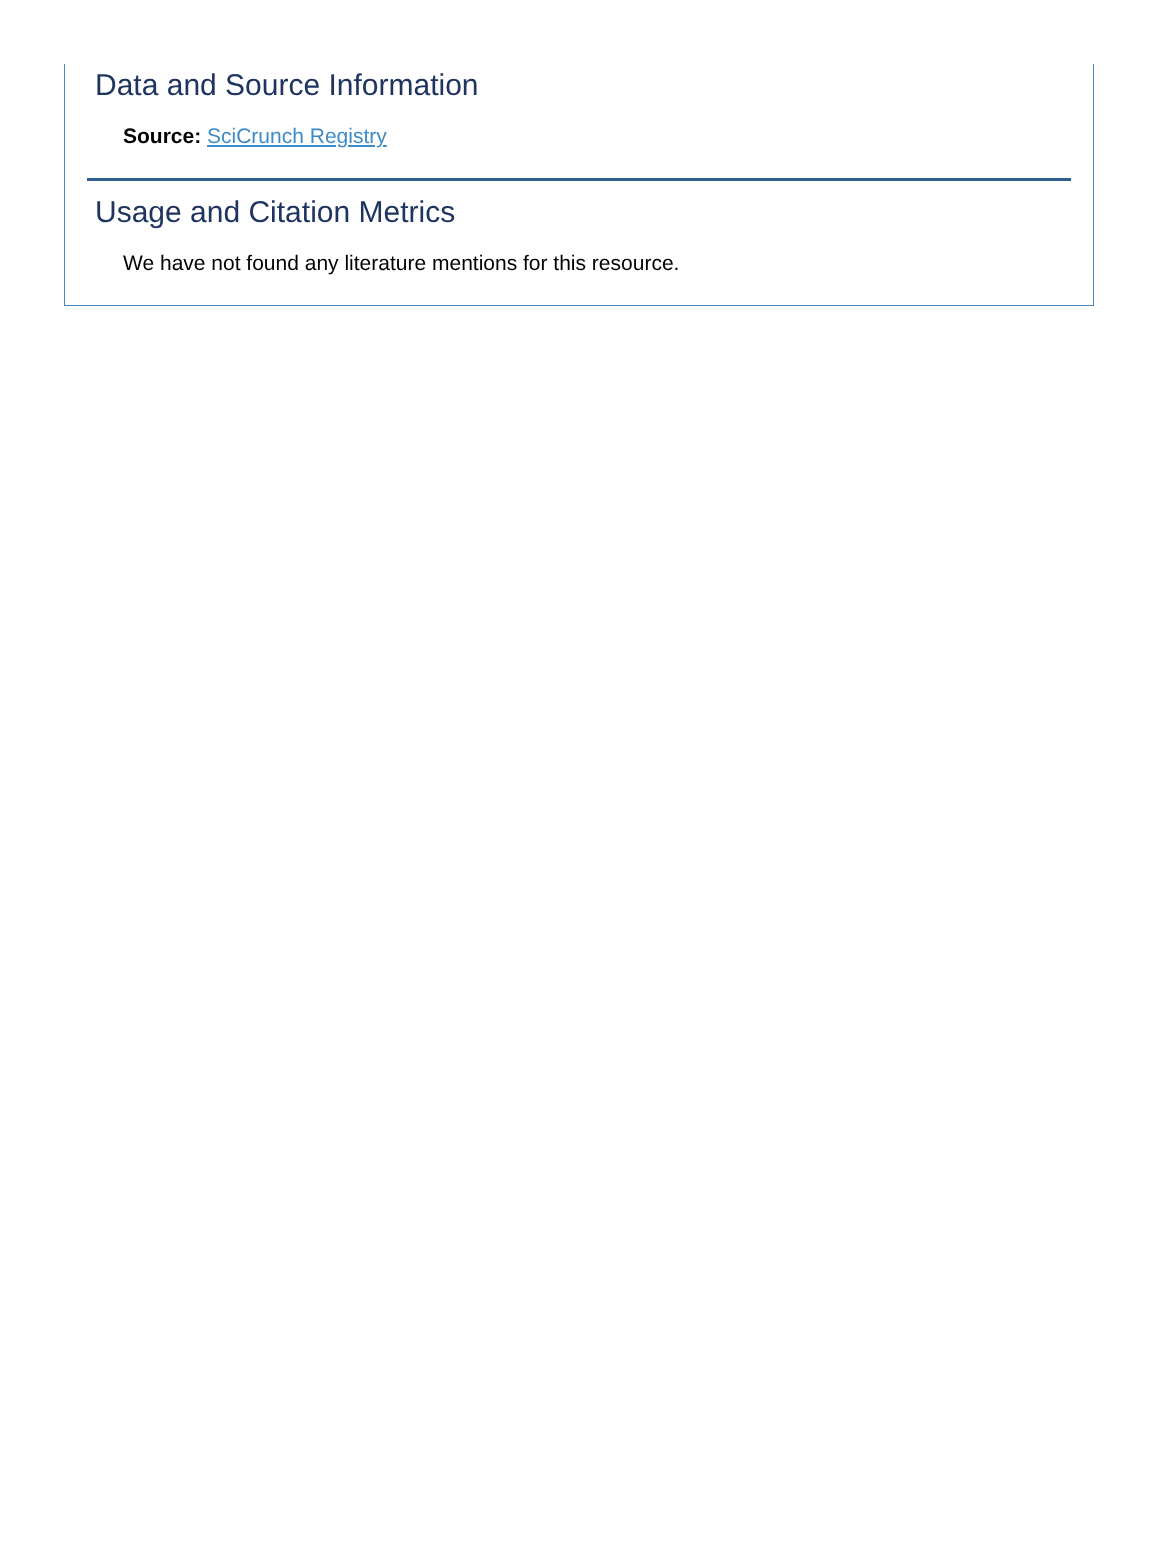Data and Source Information
Source: SciCrunch Registry
Usage and Citation Metrics
We have not found any literature mentions for this resource.